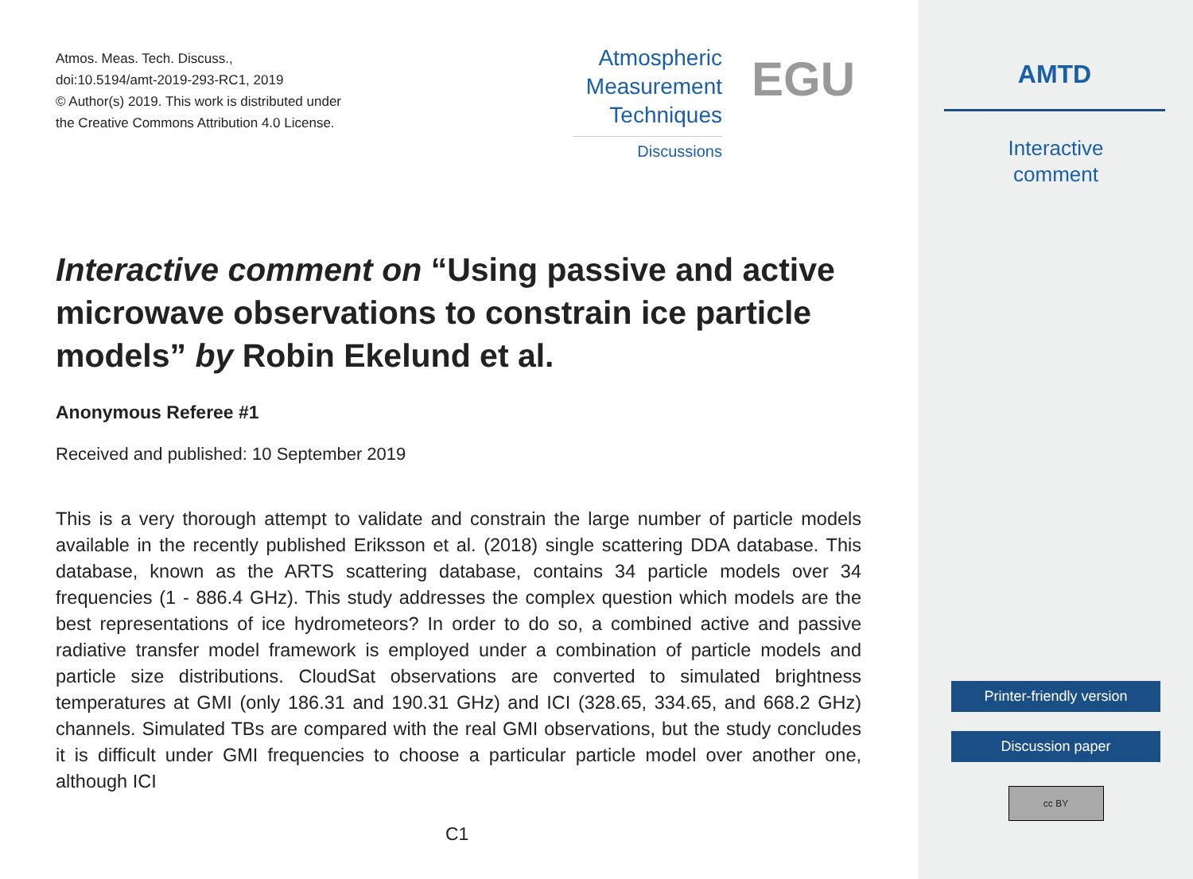Atmos. Meas. Tech. Discuss.,
doi:10.5194/amt-2019-293-RC1, 2019
© Author(s) 2019. This work is distributed under
the Creative Commons Attribution 4.0 License.
Atmospheric
Measurement
Techniques
Discussions
EGU
Interactive comment on “Using passive and active microwave observations to constrain ice particle models” by Robin Ekelund et al.
Anonymous Referee #1
Received and published: 10 September 2019
This is a very thorough attempt to validate and constrain the large number of particle models available in the recently published Eriksson et al. (2018) single scattering DDA database. This database, known as the ARTS scattering database, contains 34 particle models over 34 frequencies (1 - 886.4 GHz). This study addresses the complex question which models are the best representations of ice hydrometeors? In order to do so, a combined active and passive radiative transfer model framework is employed under a combination of particle models and particle size distributions. CloudSat observations are converted to simulated brightness temperatures at GMI (only 186.31 and 190.31 GHz) and ICI (328.65, 334.65, and 668.2 GHz) channels. Simulated TBs are compared with the real GMI observations, but the study concludes it is difficult under GMI frequencies to choose a particular particle model over another one, although ICI
C1
AMTD
Interactive
comment
Printer-friendly version
Discussion paper
cc BY